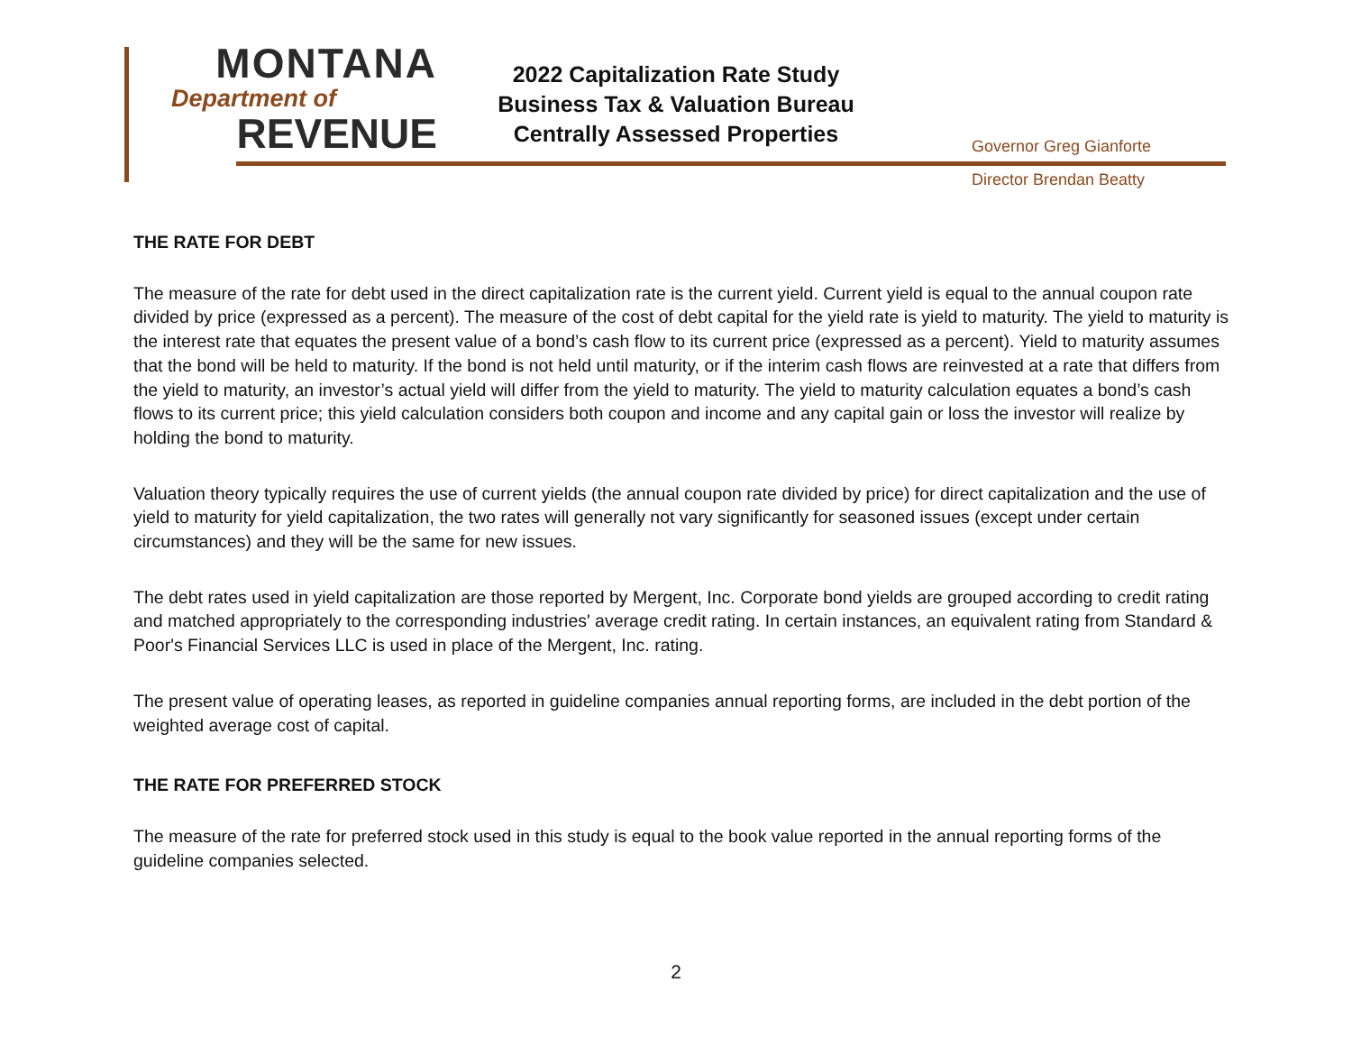MONTANA
Department of
REVENUE
2022 Capitalization Rate Study
Business Tax & Valuation Bureau
Centrally Assessed Properties
Governor Greg Gianforte
Director Brendan Beatty
THE RATE FOR DEBT
The measure of the rate for debt used in the direct capitalization rate is the current yield. Current yield is equal to the annual coupon rate divided by price (expressed as a percent). The measure of the cost of debt capital for the yield rate is yield to maturity. The yield to maturity is the interest rate that equates the present value of a bond’s cash flow to its current price (expressed as a percent). Yield to maturity assumes that the bond will be held to maturity. If the bond is not held until maturity, or if the interim cash flows are reinvested at a rate that differs from the yield to maturity, an investor’s actual yield will differ from the yield to maturity. The yield to maturity calculation equates a bond’s cash flows to its current price; this yield calculation considers both coupon and income and any capital gain or loss the investor will realize by holding the bond to maturity.
Valuation theory typically requires the use of current yields (the annual coupon rate divided by price) for direct capitalization and the use of yield to maturity for yield capitalization, the two rates will generally not vary significantly for seasoned issues (except under certain circumstances) and they will be the same for new issues.
The debt rates used in yield capitalization are those reported by Mergent, Inc. Corporate bond yields are grouped according to credit rating and matched appropriately to the corresponding industries' average credit rating. In certain instances, an equivalent rating from Standard & Poor's Financial Services LLC is used in place of the Mergent, Inc. rating.
The present value of operating leases, as reported in guideline companies annual reporting forms, are included in the debt portion of the weighted average cost of capital.
THE RATE FOR PREFERRED STOCK
The measure of the rate for preferred stock used in this study is equal to the book value reported in the annual reporting forms of the guideline companies selected.
2